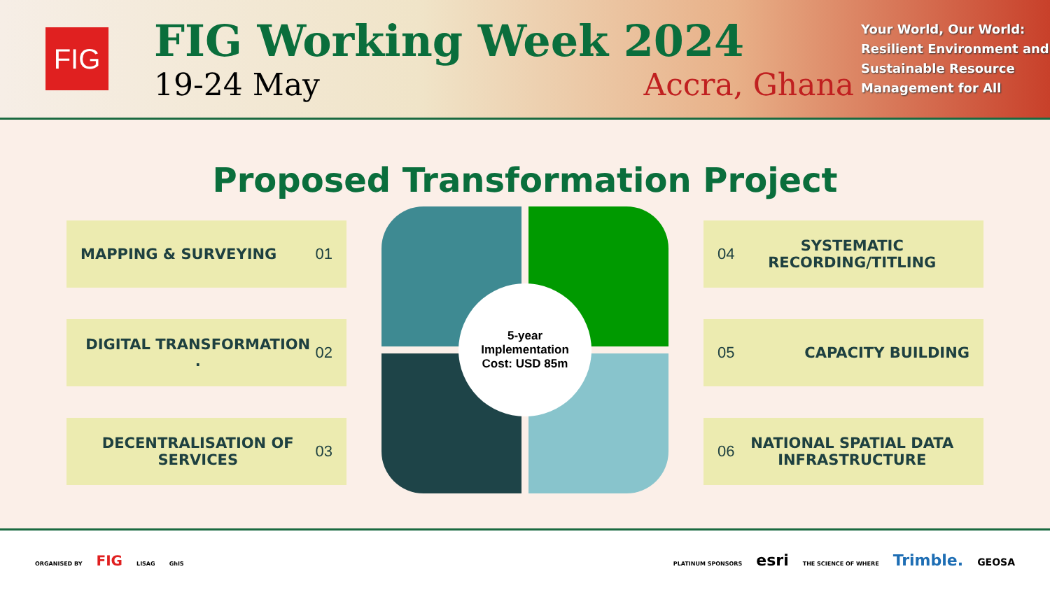FIG
FIG Working Week 2024
19-24 May Accra, Ghana
Your World, Our World: Resilient Environment and Sustainable Resource Management for All
Proposed Transformation Project
MAPPING & SURVEYING 01
DIGITAL TRANSFORMATION . 02
DECENTRALISATION OF SERVICES 03
5-year
Implementation
Cost: USD 85m
04 SYSTEMATIC RECORDING/TITLING
05 CAPACITY BUILDING
06 NATIONAL SPATIAL DATA INFRASTRUCTURE
ORGANISED BY FIG LISAG GhIS
PLATINUM SPONSORS esri THE SCIENCE OF WHERE Trimble. GEOSA